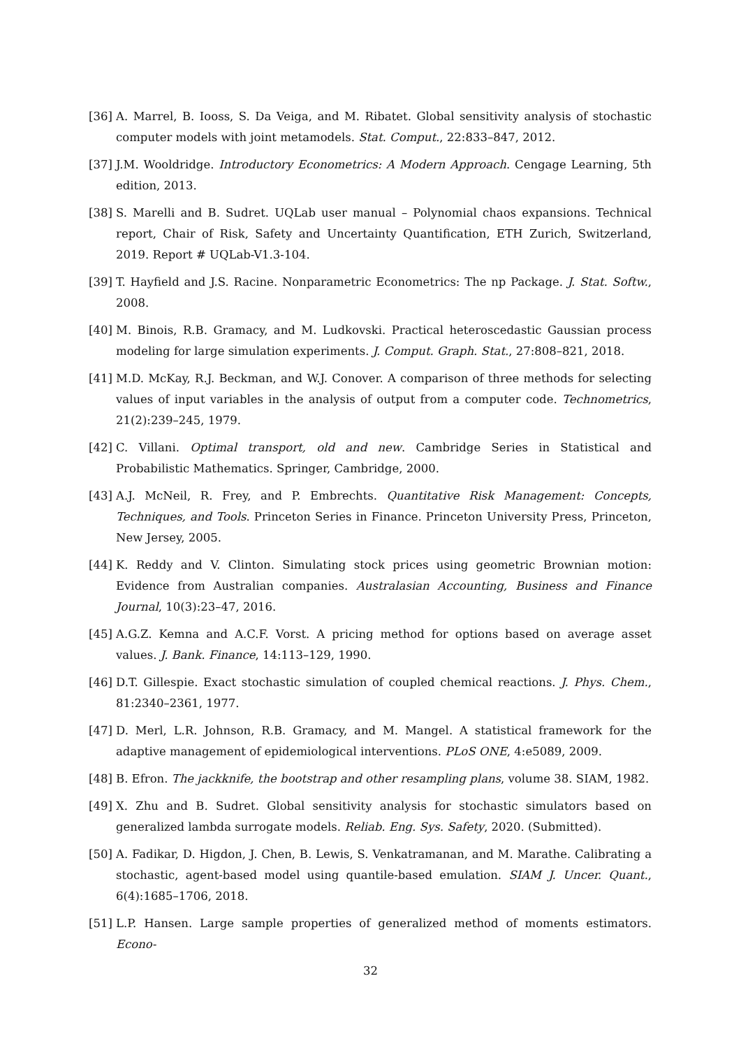[36] A. Marrel, B. Iooss, S. Da Veiga, and M. Ribatet. Global sensitivity analysis of stochastic computer models with joint metamodels. Stat. Comput., 22:833–847, 2012.
[37] J.M. Wooldridge. Introductory Econometrics: A Modern Approach. Cengage Learning, 5th edition, 2013.
[38] S. Marelli and B. Sudret. UQLab user manual – Polynomial chaos expansions. Technical report, Chair of Risk, Safety and Uncertainty Quantification, ETH Zurich, Switzerland, 2019. Report # UQLab-V1.3-104.
[39] T. Hayfield and J.S. Racine. Nonparametric Econometrics: The np Package. J. Stat. Softw., 2008.
[40] M. Binois, R.B. Gramacy, and M. Ludkovski. Practical heteroscedastic Gaussian process modeling for large simulation experiments. J. Comput. Graph. Stat., 27:808–821, 2018.
[41] M.D. McKay, R.J. Beckman, and W.J. Conover. A comparison of three methods for selecting values of input variables in the analysis of output from a computer code. Technometrics, 21(2):239–245, 1979.
[42] C. Villani. Optimal transport, old and new. Cambridge Series in Statistical and Probabilistic Mathematics. Springer, Cambridge, 2000.
[43] A.J. McNeil, R. Frey, and P. Embrechts. Quantitative Risk Management: Concepts, Techniques, and Tools. Princeton Series in Finance. Princeton University Press, Princeton, New Jersey, 2005.
[44] K. Reddy and V. Clinton. Simulating stock prices using geometric Brownian motion: Evidence from Australian companies. Australasian Accounting, Business and Finance Journal, 10(3):23–47, 2016.
[45] A.G.Z. Kemna and A.C.F. Vorst. A pricing method for options based on average asset values. J. Bank. Finance, 14:113–129, 1990.
[46] D.T. Gillespie. Exact stochastic simulation of coupled chemical reactions. J. Phys. Chem., 81:2340–2361, 1977.
[47] D. Merl, L.R. Johnson, R.B. Gramacy, and M. Mangel. A statistical framework for the adaptive management of epidemiological interventions. PLoS ONE, 4:e5089, 2009.
[48] B. Efron. The jackknife, the bootstrap and other resampling plans, volume 38. SIAM, 1982.
[49] X. Zhu and B. Sudret. Global sensitivity analysis for stochastic simulators based on generalized lambda surrogate models. Reliab. Eng. Sys. Safety, 2020. (Submitted).
[50] A. Fadikar, D. Higdon, J. Chen, B. Lewis, S. Venkatramanan, and M. Marathe. Calibrating a stochastic, agent-based model using quantile-based emulation. SIAM J. Uncer. Quant., 6(4):1685–1706, 2018.
[51] L.P. Hansen. Large sample properties of generalized method of moments estimators. Econo-
32